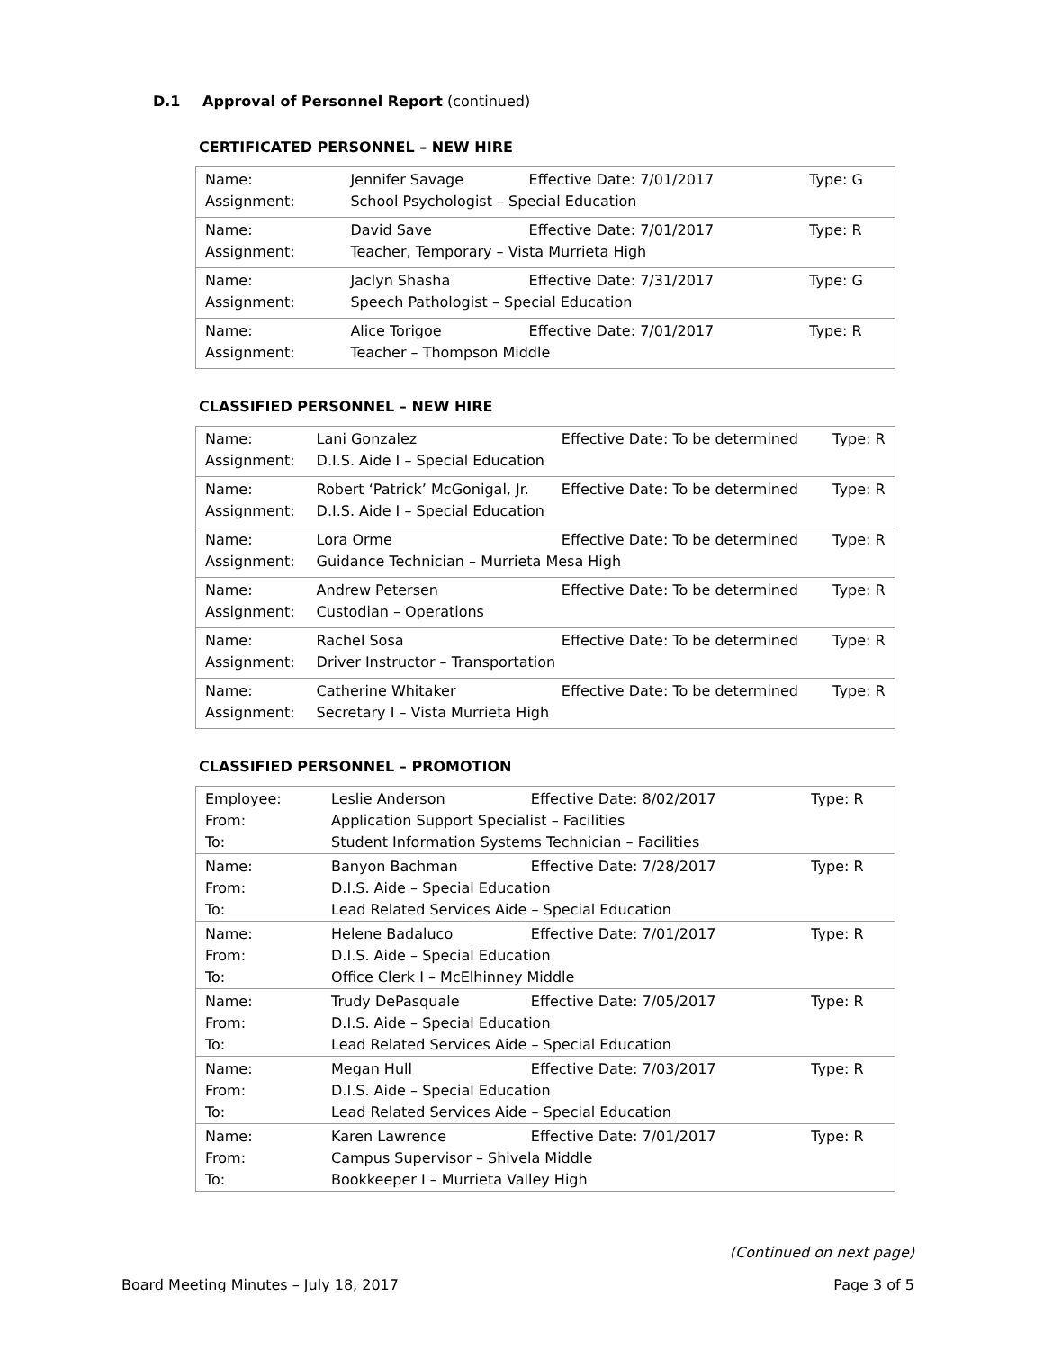D.1 Approval of Personnel Report (continued)
CERTIFICATED PERSONNEL – NEW HIRE
| Name: | Jennifer Savage | Effective Date: 7/01/2017 | Type: G |
| Assignment: | School Psychologist – Special Education | | |
| Name: | David Save | Effective Date: 7/01/2017 | Type: R |
| Assignment: | Teacher, Temporary – Vista Murrieta High | | |
| Name: | Jaclyn Shasha | Effective Date: 7/31/2017 | Type: G |
| Assignment: | Speech Pathologist – Special Education | | |
| Name: | Alice Torigoe | Effective Date: 7/01/2017 | Type: R |
| Assignment: | Teacher – Thompson Middle | | |
CLASSIFIED PERSONNEL – NEW HIRE
| Name: | Lani Gonzalez | Effective Date: To be determined | Type: R |
| Assignment: | D.I.S. Aide I – Special Education | | |
| Name: | Robert ‘Patrick’ McGonigal, Jr. | Effective Date: To be determined | Type: R |
| Assignment: | D.I.S. Aide I – Special Education | | |
| Name: | Lora Orme | Effective Date: To be determined | Type: R |
| Assignment: | Guidance Technician – Murrieta Mesa High | | |
| Name: | Andrew Petersen | Effective Date: To be determined | Type: R |
| Assignment: | Custodian – Operations | | |
| Name: | Rachel Sosa | Effective Date: To be determined | Type: R |
| Assignment: | Driver Instructor – Transportation | | |
| Name: | Catherine Whitaker | Effective Date: To be determined | Type: R |
| Assignment: | Secretary I – Vista Murrieta High | | |
CLASSIFIED PERSONNEL – PROMOTION
| Employee: | Leslie Anderson | Effective Date: 8/02/2017 | Type: R |
| From: | Application Support Specialist – Facilities | | |
| To: | Student Information Systems Technician – Facilities | | |
| Name: | Banyon Bachman | Effective Date: 7/28/2017 | Type: R |
| From: | D.I.S. Aide – Special Education | | |
| To: | Lead Related Services Aide – Special Education | | |
| Name: | Helene Badaluco | Effective Date: 7/01/2017 | Type: R |
| From: | D.I.S. Aide – Special Education | | |
| To: | Office Clerk I – McElhinney Middle | | |
| Name: | Trudy DePasquale | Effective Date: 7/05/2017 | Type: R |
| From: | D.I.S. Aide – Special Education | | |
| To: | Lead Related Services Aide – Special Education | | |
| Name: | Megan Hull | Effective Date: 7/03/2017 | Type: R |
| From: | D.I.S. Aide – Special Education | | |
| To: | Lead Related Services Aide – Special Education | | |
| Name: | Karen Lawrence | Effective Date: 7/01/2017 | Type: R |
| From: | Campus Supervisor – Shivela Middle | | |
| To: | Bookkeeper I – Murrieta Valley High | | |
(Continued on next page)
Board Meeting Minutes – July 18, 2017 Page 3 of 5